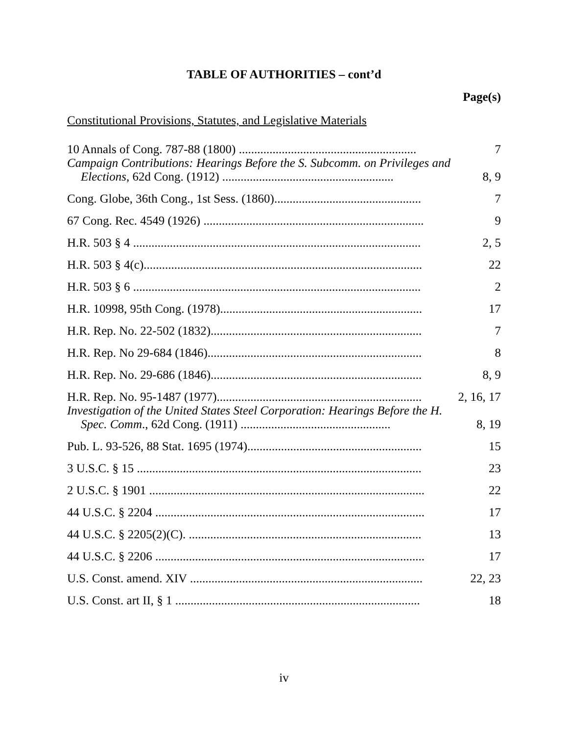TABLE OF AUTHORITIES – cont’d
Page(s)
Constitutional Provisions, Statutes, and Legislative Materials
| 10 Annals of Cong. 787-88 (1800) .......................................................... | 7 |
| Campaign Contributions: Hearings Before the S. Subcomm. on Privileges and Elections , 62d Cong. (1912) ........................................................ | 8, 9 |
| Cong. Globe, 36th Cong., 1st Sess. (1860)................................................ | 7 |
| 67 Cong. Rec. 4549 (1926) ........................................................................ | 9 |
| H.R. 503 § 4 .............................................................................................. | 2, 5 |
| H.R. 503 § 4(c)........................................................................................... | 22 |
| H.R. 503 § 6 .............................................................................................. | 2 |
| H.R. 10998, 95th Cong. (1978).................................................................. | 17 |
| H.R. Rep. No. 22-502 (1832)..................................................................... | 7 |
| H.R. Rep. No 29-684 (1846)...................................................................... | 8 |
| H.R. Rep. No. 29-686 (1846)..................................................................... | 8, 9 |
| H.R. Rep. No. 95-1487 (1977)................................................................... | 2, 16, 17 |
| Investigation of the United States Steel Corporation: Hearings Before the H. Spec. Comm ., 62d Cong. (1911) ................................................. | 8, 19 |
| Pub. L. 93-526, 88 Stat. 1695 (1974)......................................................... | 15 |
| 3 U.S.C. § 15 ............................................................................................. | 23 |
| 2 U.S.C. § 1901 .......................................................................................... | 22 |
| 44 U.S.C. § 2204 ........................................................................................ | 17 |
| 44 U.S.C. § 2205(2)(C). ............................................................................ | 13 |
| 44 U.S.C. § 2206 ........................................................................................ | 17 |
| U.S. Const. amend. XIV ............................................................................ | 22, 23 |
| U.S. Const. art II, § 1 ................................................................................ | 18 |
iv